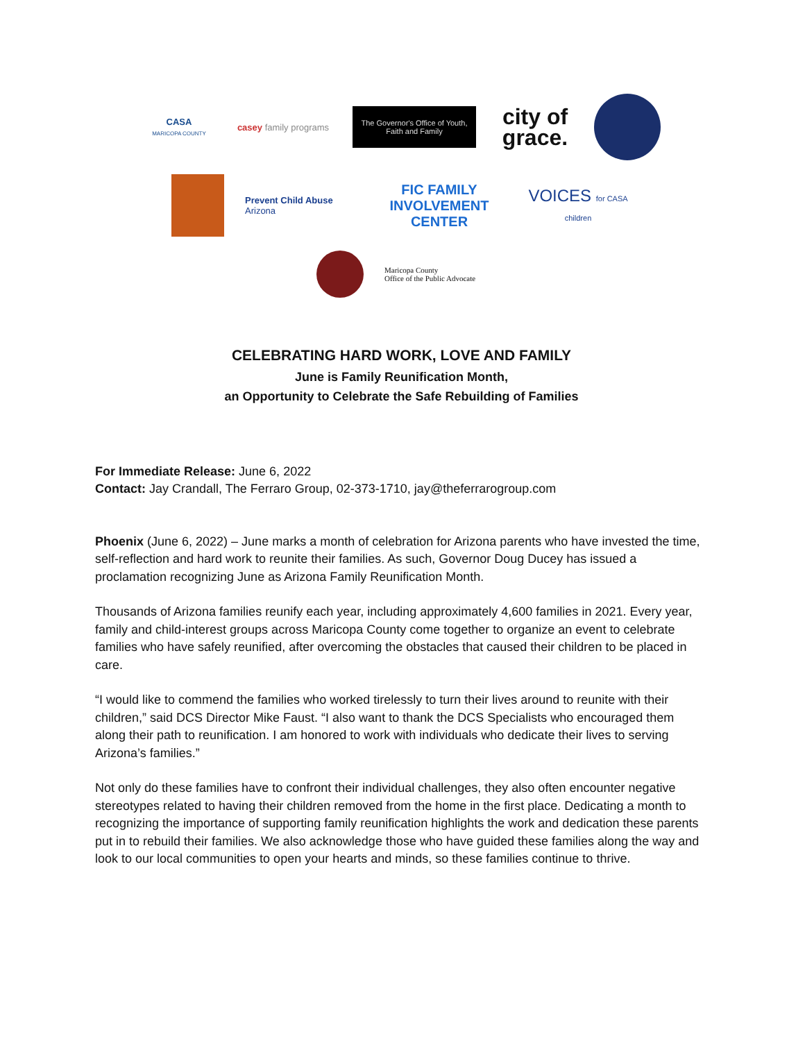CASA
MARICOPA COUNTY
casey family programs
The Governor's Office of Youth, Faith and Family
city of grace.
Prevent Child Abuse
Arizona
FIC FAMILY INVOLVEMENT CENTER
VOICES for CASA children
Maricopa County
Office of the Public Advocate
CELEBRATING HARD WORK, LOVE AND FAMILY
June is Family Reunification Month,
an Opportunity to Celebrate the Safe Rebuilding of Families
For Immediate Release: June 6, 2022
Contact: Jay Crandall, The Ferraro Group, 02-373-1710, jay@theferrarogroup.com
Phoenix (June 6, 2022) – June marks a month of celebration for Arizona parents who have invested the time, self-reflection and hard work to reunite their families. As such, Governor Doug Ducey has issued a proclamation recognizing June as Arizona Family Reunification Month.
Thousands of Arizona families reunify each year, including approximately 4,600 families in 2021. Every year, family and child-interest groups across Maricopa County come together to organize an event to celebrate families who have safely reunified, after overcoming the obstacles that caused their children to be placed in care.
“I would like to commend the families who worked tirelessly to turn their lives around to reunite with their children,” said DCS Director Mike Faust. “I also want to thank the DCS Specialists who encouraged them along their path to reunification. I am honored to work with individuals who dedicate their lives to serving Arizona’s families.”
Not only do these families have to confront their individual challenges, they also often encounter negative stereotypes related to having their children removed from the home in the first place. Dedicating a month to recognizing the importance of supporting family reunification highlights the work and dedication these parents put in to rebuild their families. We also acknowledge those who have guided these families along the way and look to our local communities to open your hearts and minds, so these families continue to thrive.